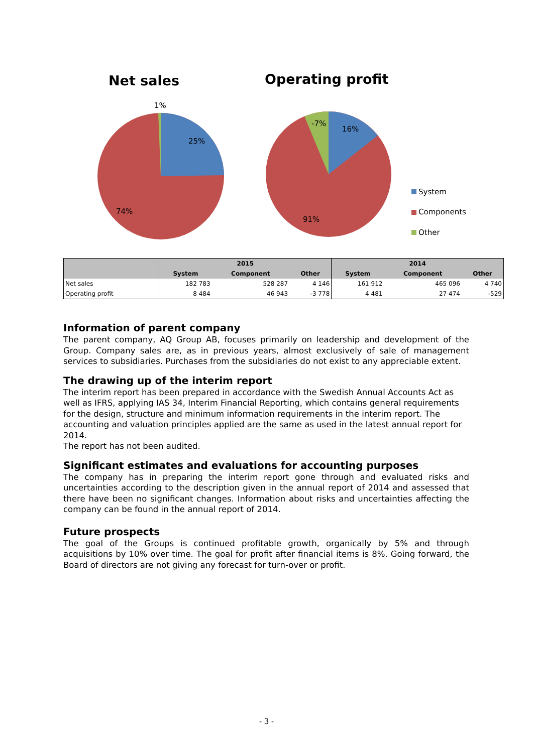Net sales Operating profit
1%
25%
74%
-7%
16%
91%
System
Components
Other
| | 2015 | | | 2014 | | |
| --- | --- | --- | --- | --- | --- | --- |
| | System | Component | Other | System | Component | Other |
| Net sales | 182 783 | 528 287 | 4 146 | 161 912 | 465 096 | 4 740 |
| Operating profit | 8 484 | 46 943 | -3 778 | 4 481 | 27 474 | -529 |
Information of parent company
The parent company, AQ Group AB, focuses primarily on leadership and development of the Group. Company sales are, as in previous years, almost exclusively of sale of management services to subsidiaries. Purchases from the subsidiaries do not exist to any appreciable extent.
The drawing up of the interim report
The interim report has been prepared in accordance with the Swedish Annual Accounts Act as well as IFRS, applying IAS 34, Interim Financial Reporting, which contains general requirements for the design, structure and minimum information requirements in the interim report. The accounting and valuation principles applied are the same as used in the latest annual report for 2014.
The report has not been audited.
Significant estimates and evaluations for accounting purposes
The company has in preparing the interim report gone through and evaluated risks and uncertainties according to the description given in the annual report of 2014 and assessed that there have been no significant changes. Information about risks and uncertainties affecting the company can be found in the annual report of 2014.
Future prospects
The goal of the Groups is continued profitable growth, organically by 5% and through acquisitions by 10% over time. The goal for profit after financial items is 8%. Going forward, the Board of directors are not giving any forecast for turn-over or profit.
- 3 -